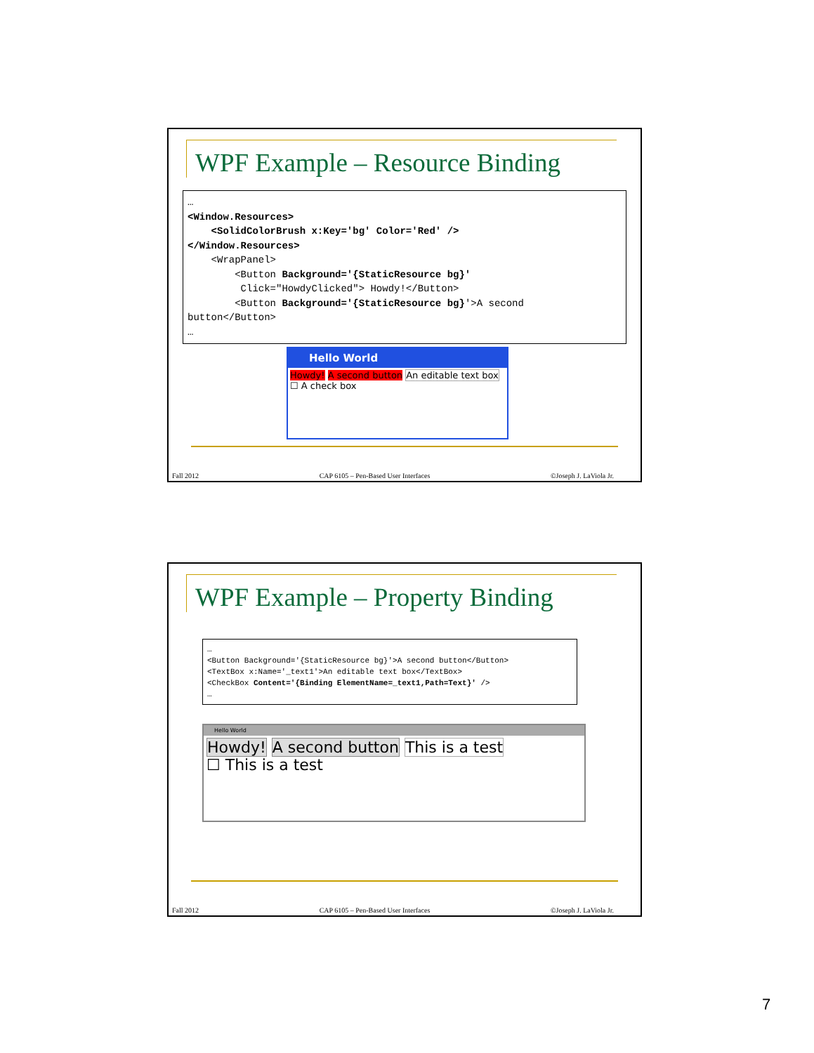WPF Example – Resource Binding
… <Window.Resources> <SolidColorBrush x:Key='bg' Color='Red' /> </Window.Resources> <WrapPanel> <Button Background='{StaticResource bg}' Click="HowdyClicked"> Howdy!</Button> <Button Background='{StaticResource bg}'>A second button</Button> …
Hello World
Howdy! A second button An editable text box
☐ A check box
Fall 2012 CAP 6105 – Pen-Based User Interfaces ©Joseph J. LaViola Jr.
WPF Example – Property Binding
… <Button Background='{StaticResource bg}'>A second button</Button> <TextBox x:Name='_text1'>An editable text box</TextBox> <CheckBox Content='{Binding ElementName=_text1,Path=Text}' /> …
Hello World
Howdy! A second button This is a test
☐ This is a test
Fall 2012 CAP 6105 – Pen-Based User Interfaces ©Joseph J. LaViola Jr.
7